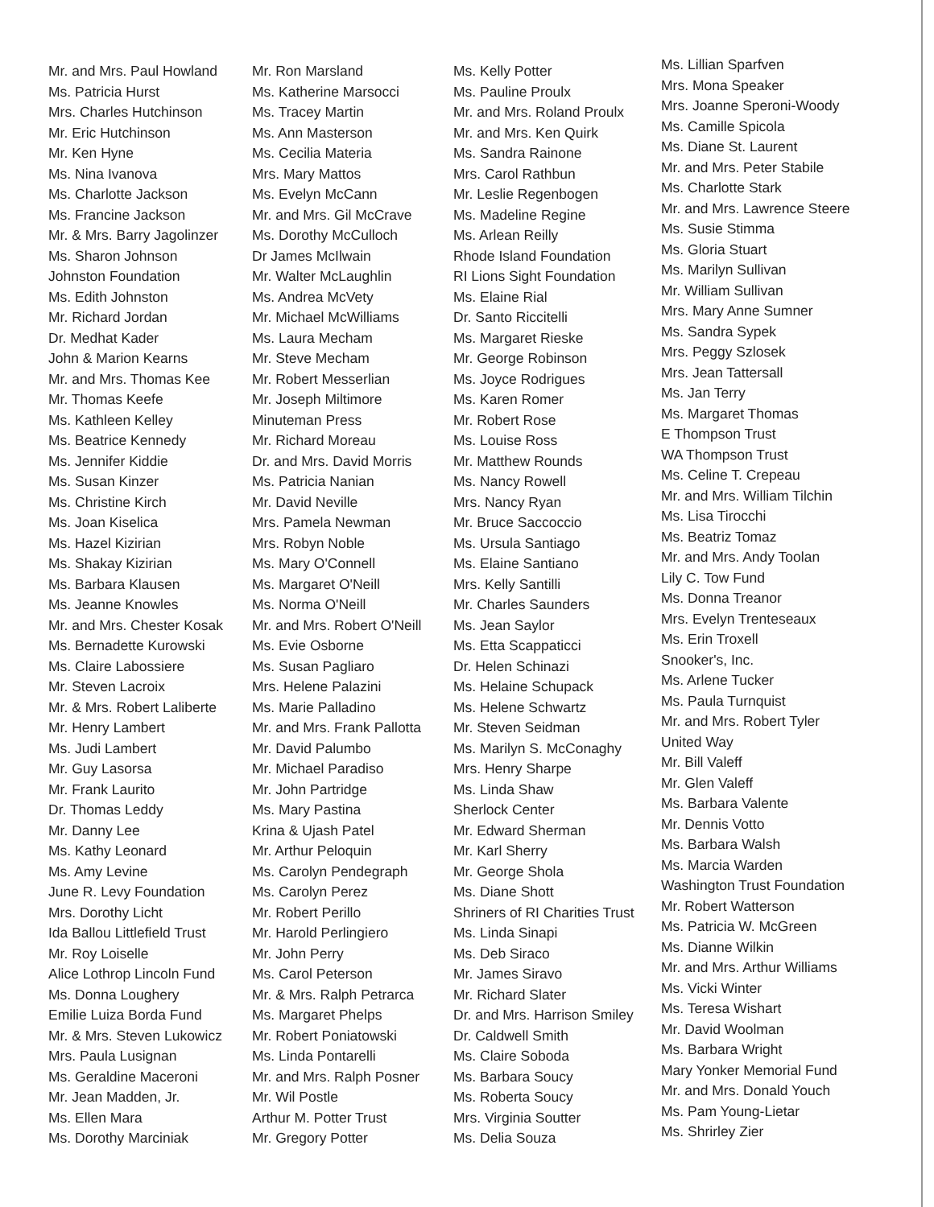Mr. and Mrs. Paul Howland
Ms. Patricia Hurst
Mrs. Charles Hutchinson
Mr. Eric Hutchinson
Mr. Ken Hyne
Ms. Nina Ivanova
Ms. Charlotte Jackson
Ms. Francine Jackson
Mr. & Mrs. Barry Jagolinzer
Ms. Sharon Johnson
Johnston Foundation
Ms. Edith Johnston
Mr. Richard Jordan
Dr. Medhat Kader
John & Marion Kearns
Mr. and Mrs. Thomas Kee
Mr. Thomas Keefe
Ms. Kathleen Kelley
Ms. Beatrice Kennedy
Ms. Jennifer Kiddie
Ms. Susan Kinzer
Ms. Christine Kirch
Ms. Joan Kiselica
Ms. Hazel Kizirian
Ms. Shakay Kizirian
Ms. Barbara Klausen
Ms. Jeanne Knowles
Mr. and Mrs. Chester Kosak
Ms. Bernadette Kurowski
Ms. Claire Labossiere
Mr. Steven Lacroix
Mr. & Mrs. Robert Laliberte
Mr. Henry Lambert
Ms. Judi Lambert
Mr. Guy Lasorsa
Mr. Frank Laurito
Dr. Thomas Leddy
Mr. Danny Lee
Ms. Kathy Leonard
Ms. Amy Levine
June R. Levy Foundation
Mrs. Dorothy Licht
Ida Ballou Littlefield Trust
Mr. Roy Loiselle
Alice Lothrop Lincoln Fund
Ms. Donna Loughery
Emilie Luiza Borda Fund
Mr. & Mrs. Steven Lukowicz
Mrs. Paula Lusignan
Ms. Geraldine Maceroni
Mr. Jean Madden, Jr.
Ms. Ellen Mara
Ms. Dorothy Marciniak
Mr. Ron Marsland
Ms. Katherine Marsocci
Ms. Tracey Martin
Ms. Ann Masterson
Ms. Cecilia Materia
Mrs. Mary Mattos
Ms. Evelyn McCann
Mr. and Mrs. Gil McCrave
Ms. Dorothy McCulloch
Dr James McIlwain
Mr. Walter McLaughlin
Ms. Andrea McVety
Mr. Michael McWilliams
Ms. Laura Mecham
Mr. Steve Mecham
Mr. Robert Messerlian
Mr. Joseph Miltimore
Minuteman Press
Mr. Richard Moreau
Dr. and Mrs. David Morris
Ms. Patricia Nanian
Mr. David Neville
Mrs. Pamela Newman
Mrs. Robyn Noble
Ms. Mary O'Connell
Ms. Margaret O'Neill
Ms. Norma O'Neill
Mr. and Mrs. Robert O'Neill
Ms. Evie Osborne
Ms. Susan Pagliaro
Mrs. Helene Palazini
Ms. Marie Palladino
Mr. and Mrs. Frank Pallotta
Mr. David Palumbo
Mr. Michael Paradiso
Mr. John Partridge
Ms. Mary Pastina
Krina & Ujash Patel
Mr. Arthur Peloquin
Ms. Carolyn Pendegraph
Ms. Carolyn Perez
Mr. Robert Perillo
Mr. Harold Perlingiero
Mr. John Perry
Ms. Carol Peterson
Mr. & Mrs. Ralph Petrarca
Ms. Margaret Phelps
Mr. Robert Poniatowski
Ms. Linda Pontarelli
Mr. and Mrs. Ralph Posner
Mr. Wil Postle
Arthur M. Potter Trust
Mr. Gregory Potter
Ms. Kelly Potter
Ms. Pauline Proulx
Mr. and Mrs. Roland Proulx
Mr. and Mrs. Ken Quirk
Ms. Sandra Rainone
Mrs. Carol Rathbun
Mr. Leslie Regenbogen
Ms. Madeline Regine
Ms. Arlean Reilly
Rhode Island Foundation
RI Lions Sight Foundation
Ms. Elaine Rial
Dr. Santo Riccitelli
Ms. Margaret Rieske
Mr. George Robinson
Ms. Joyce Rodrigues
Ms. Karen Romer
Mr. Robert Rose
Ms. Louise Ross
Mr. Matthew Rounds
Ms. Nancy Rowell
Mrs. Nancy Ryan
Mr. Bruce Saccoccio
Ms. Ursula Santiago
Ms. Elaine Santiano
Mrs. Kelly Santilli
Mr. Charles Saunders
Ms. Jean Saylor
Ms. Etta Scappaticci
Dr. Helen Schinazi
Ms. Helaine Schupack
Ms. Helene Schwartz
Mr. Steven Seidman
Ms. Marilyn S. McConaghy
Mrs. Henry Sharpe
Ms. Linda Shaw
Sherlock Center
Mr. Edward Sherman
Mr. Karl Sherry
Mr. George Shola
Ms. Diane Shott
Shriners of RI Charities Trust
Ms. Linda Sinapi
Ms. Deb Siraco
Mr. James Siravo
Mr. Richard Slater
Dr. and Mrs. Harrison Smiley
Dr. Caldwell Smith
Ms. Claire Soboda
Ms. Barbara Soucy
Ms. Roberta Soucy
Mrs. Virginia Soutter
Ms. Delia Souza
Ms. Lillian Sparfven
Mrs. Mona Speaker
Mrs. Joanne Speroni-Woody
Ms. Camille Spicola
Ms. Diane St. Laurent
Mr. and Mrs. Peter Stabile
Ms. Charlotte Stark
Mr. and Mrs. Lawrence Steere
Ms. Susie Stimma
Ms. Gloria Stuart
Ms. Marilyn Sullivan
Mr. William Sullivan
Mrs. Mary Anne Sumner
Ms. Sandra Sypek
Mrs. Peggy Szlosek
Mrs. Jean Tattersall
Ms. Jan Terry
Ms. Margaret Thomas
E Thompson Trust
WA Thompson Trust
Ms. Celine T. Crepeau
Mr. and Mrs. William Tilchin
Ms. Lisa Tirocchi
Ms. Beatriz Tomaz
Mr. and Mrs. Andy Toolan
Lily C. Tow Fund
Ms. Donna Treanor
Mrs. Evelyn Trenteseaux
Ms. Erin Troxell
Snooker's, Inc.
Ms. Arlene Tucker
Ms. Paula Turnquist
Mr. and Mrs. Robert Tyler
United Way
Mr. Bill Valeff
Mr. Glen Valeff
Ms. Barbara Valente
Mr. Dennis Votto
Ms. Barbara Walsh
Ms. Marcia Warden
Washington Trust Foundation
Mr. Robert Watterson
Ms. Patricia W. McGreen
Ms. Dianne Wilkin
Mr. and Mrs. Arthur Williams
Ms. Vicki Winter
Ms. Teresa Wishart
Mr. David Woolman
Ms. Barbara Wright
Mary Yonker Memorial Fund
Mr. and Mrs. Donald Youch
Ms. Pam Young-Lietar
Ms. Shrirley Zier